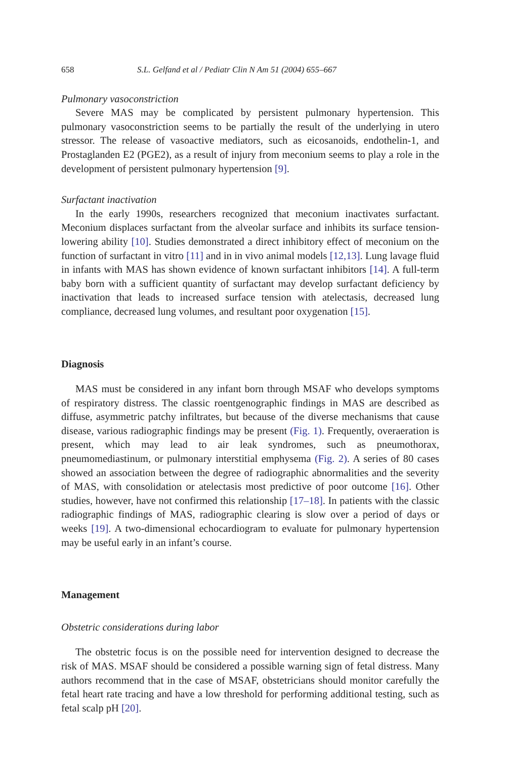658 S.L. Gelfand et al / Pediatr Clin N Am 51 (2004) 655–667
Pulmonary vasoconstriction
Severe MAS may be complicated by persistent pulmonary hypertension. This pulmonary vasoconstriction seems to be partially the result of the underlying in utero stressor. The release of vasoactive mediators, such as eicosanoids, endothelin-1, and Prostaglanden E2 (PGE2), as a result of injury from meconium seems to play a role in the development of persistent pulmonary hypertension [9].
Surfactant inactivation
In the early 1990s, researchers recognized that meconium inactivates surfactant. Meconium displaces surfactant from the alveolar surface and inhibits its surface tension-lowering ability [10]. Studies demonstrated a direct inhibitory effect of meconium on the function of surfactant in vitro [11] and in in vivo animal models [12,13]. Lung lavage fluid in infants with MAS has shown evidence of known surfactant inhibitors [14]. A full-term baby born with a sufficient quantity of surfactant may develop surfactant deficiency by inactivation that leads to increased surface tension with atelectasis, decreased lung compliance, decreased lung volumes, and resultant poor oxygenation [15].
Diagnosis
MAS must be considered in any infant born through MSAF who develops symptoms of respiratory distress. The classic roentgenographic findings in MAS are described as diffuse, asymmetric patchy infiltrates, but because of the diverse mechanisms that cause disease, various radiographic findings may be present (Fig. 1). Frequently, overaeration is present, which may lead to air leak syndromes, such as pneumothorax, pneumomediastinum, or pulmonary interstitial emphysema (Fig. 2). A series of 80 cases showed an association between the degree of radiographic abnormalities and the severity of MAS, with consolidation or atelectasis most predictive of poor outcome [16]. Other studies, however, have not confirmed this relationship [17–18]. In patients with the classic radiographic findings of MAS, radiographic clearing is slow over a period of days or weeks [19]. A two-dimensional echocardiogram to evaluate for pulmonary hypertension may be useful early in an infant’s course.
Management
Obstetric considerations during labor
The obstetric focus is on the possible need for intervention designed to decrease the risk of MAS. MSAF should be considered a possible warning sign of fetal distress. Many authors recommend that in the case of MSAF, obstetricians should monitor carefully the fetal heart rate tracing and have a low threshold for performing additional testing, such as fetal scalp pH [20].